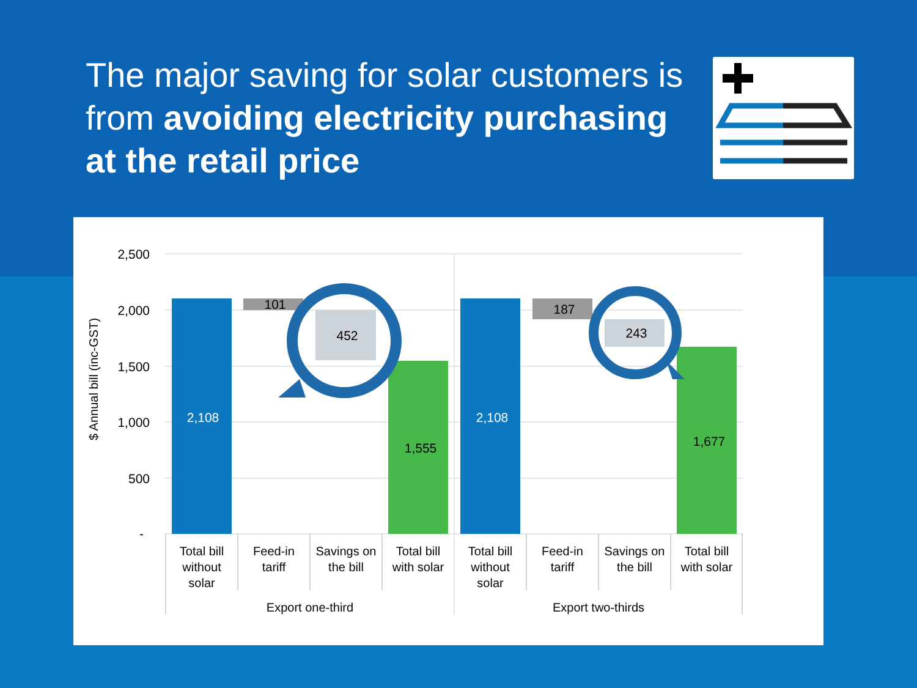The major saving for solar customers is from avoiding electricity purchasing at the retail price
2,500
2,000
1,500
1,000
500
-
$ Annual bill (inc-GST)
2,108
101
452
1,555
2,108
187
243
1,677
Total bill
without
solar
Feed-in
tariff
Savings on
the bill
Total bill
with solar
Total bill
without
solar
Feed-in
tariff
Savings on
the bill
Total bill
with solar
Export one-third
Export two-thirds